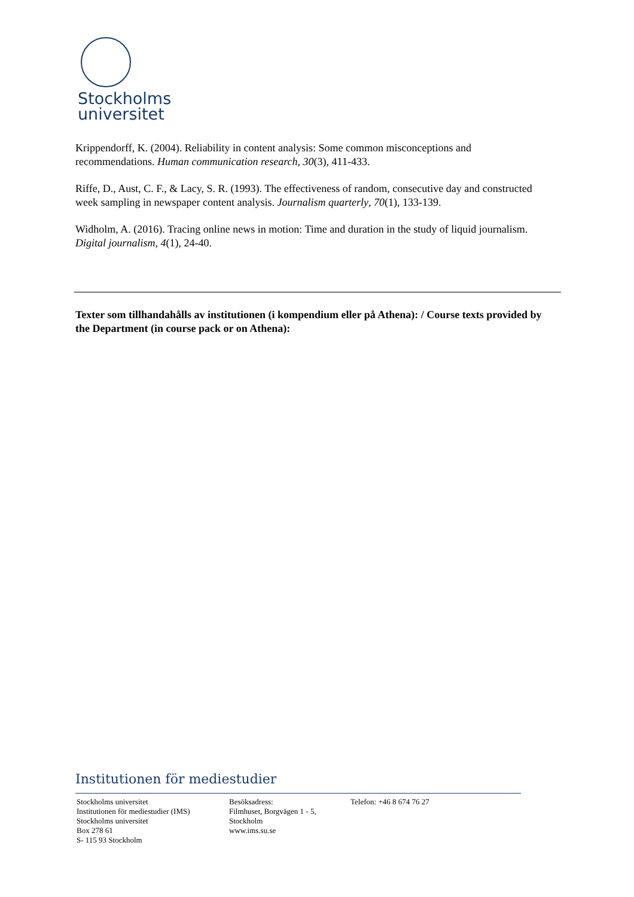Stockholms
universitet
Krippendorff, K. (2004). Reliability in content analysis: Some common misconceptions and recommendations. Human communication research, 30(3), 411-433.
Riffe, D., Aust, C. F., & Lacy, S. R. (1993). The effectiveness of random, consecutive day and constructed week sampling in newspaper content analysis. Journalism quarterly, 70(1), 133-139.
Widholm, A. (2016). Tracing online news in motion: Time and duration in the study of liquid journalism. Digital journalism, 4(1), 24-40.
Texter som tillhandahålls av institutionen (i kompendium eller på Athena): / Course texts provided by the Department (in course pack or on Athena):
Institutionen för mediestudier
Stockholms universitet
Institutionen för mediestudier (IMS)
Stockholms universitet
Box 278 61
S- 115 93 Stockholm
Besöksadress:
Filmhuset, Borgvägen 1 - 5,
Stockholm
www.ims.su.se
Telefon: +46 8 674 76 27